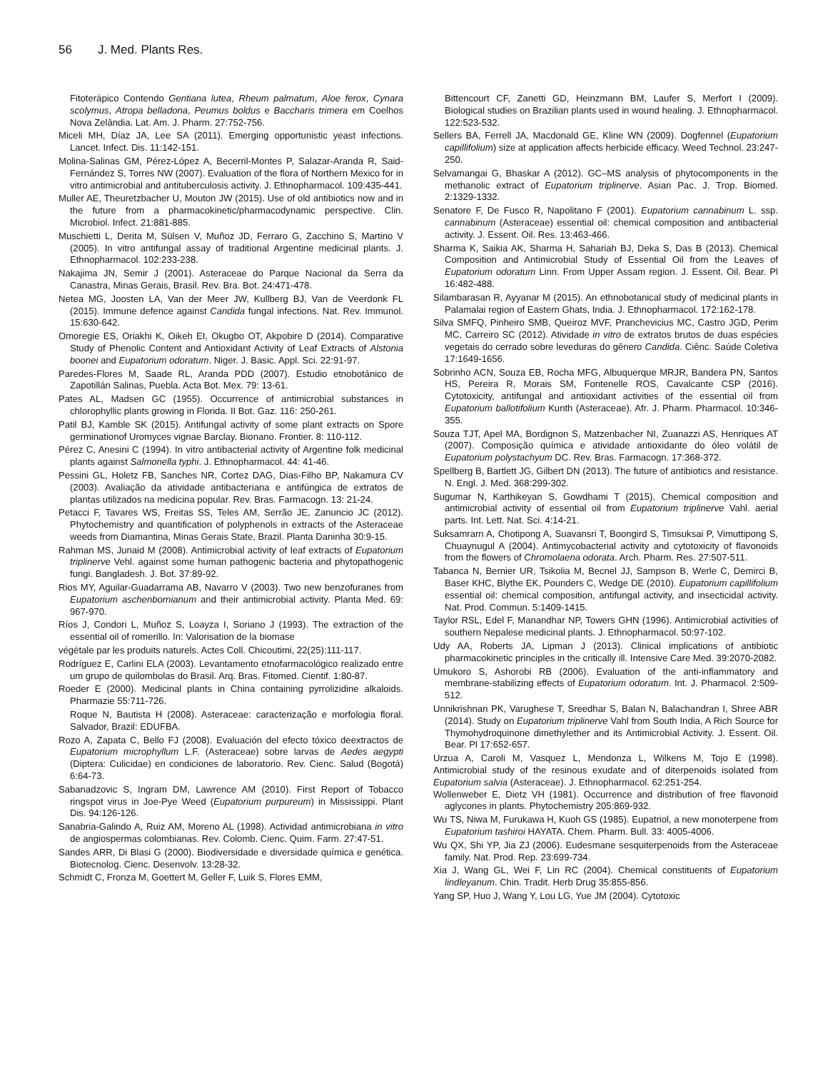56 J. Med. Plants Res.
Fitoterápico Contendo Gentiana lutea, Rheum palmatum, Aloe ferox, Cynara scolymus, Atropa belladona, Peumus boldus e Baccharis trimera em Coelhos Nova Zelândia. Lat. Am. J. Pharm. 27:752-756.
Miceli MH, Díaz JA, Lee SA (2011). Emerging opportunistic yeast infections. Lancet. Infect. Dis. 11:142-151.
Molina-Salinas GM, Pérez-López A, Becerril-Montes P, Salazar-Aranda R, Said-Fernández S, Torres NW (2007). Evaluation of the flora of Northern Mexico for in vitro antimicrobial and antituberculosis activity. J. Ethnopharmacol. 109:435-441.
Muller AE, Theuretzbacher U, Mouton JW (2015). Use of old antibiotics now and in the future from a pharmacokinetic/pharmacodynamic perspective. Clin. Microbiol. Infect. 21:881-885.
Muschietti L, Derita M, Sülsen V, Muñoz JD, Ferraro G, Zacchino S, Martino V (2005). In vitro antifungal assay of traditional Argentine medicinal plants. J. Ethnopharmacol. 102:233-238.
Nakajima JN, Semir J (2001). Asteraceae do Parque Nacional da Serra da Canastra, Minas Gerais, Brasil. Rev. Bra. Bot. 24:471-478.
Netea MG, Joosten LA, Van der Meer JW, Kullberg BJ, Van de Veerdonk FL (2015). Immune defence against Candida fungal infections. Nat. Rev. Immunol. 15:630-642.
Omoregie ES, Oriakhi K, Oikeh EI, Okugbo OT, Akpobire D (2014). Comparative Study of Phenolic Content and Antioxidant Activity of Leaf Extracts of Alstonia boonei and Eupatorium odoratum. Niger. J. Basic. Appl. Sci. 22:91-97.
Paredes-Flores M, Saade RL, Aranda PDD (2007). Estudio etnobotánico de Zapotillán Salinas, Puebla. Acta Bot. Mex. 79: 13-61.
Pates AL, Madsen GC (1955). Occurrence of antimicrobial substances in chlorophyllic plants growing in Florida. II Bot. Gaz. 116: 250-261.
Patil BJ, Kamble SK (2015). Antifungal activity of some plant extracts on Spore germinationof Uromyces vignae Barclay. Bionano. Frontier. 8: 110-112.
Pérez C, Anesini C (1994). In vitro antibacterial activity of Argentine folk medicinal plants against Salmonella typhi. J. Ethnopharmacol. 44: 41-46.
Pessini GL, Holetz FB, Sanches NR, Cortez DAG, Dias-Filho BP, Nakamura CV (2003). Avaliação da atividade antibacteriana e antifúngica de extratos de plantas utilizados na medicina popular. Rev. Bras. Farmacogn. 13: 21-24.
Petacci F, Tavares WS, Freitas SS, Teles AM, Serrão JE, Zanuncio JC (2012). Phytochemistry and quantification of polyphenols in extracts of the Asteraceae weeds from Diamantina, Minas Gerais State, Brazil. Planta Daninha 30:9-15.
Rahman MS, Junaid M (2008). Antimicrobial activity of leaf extracts of Eupatorium triplinerve Vehl. against some human pathogenic bacteria and phytopathogenic fungi. Bangladesh. J. Bot. 37:89-92.
Rios MY, Aguilar-Guadarrama AB, Navarro V (2003). Two new benzofuranes from Eupatorium aschenbornianum and their antimicrobial activity. Planta Med. 69: 967-970.
Ríos J, Condori L, Muñoz S, Loayza I, Soriano J (1993). The extraction of the essential oil of romerillo. In: Valorisation de la biomase
végétale par les produits naturels. Actes Coll. Chicoutimi, 22(25):111-117.
Rodríguez E, Carlini ELA (2003). Levantamento etnofarmacológico realizado entre um grupo de quilombolas do Brasil. Arq. Bras. Fitomed. Cientif. 1:80-87.
Roeder E (2000). Medicinal plants in China containing pyrrolizidine alkaloids. Pharmazie 55:711-726.
Roque N, Bautista H (2008). Asteraceae: caracterização e morfologia floral. Salvador, Brazil: EDUFBA.
Rozo A, Zapata C, Bello FJ (2008). Evaluación del efecto tóxico deextractos de Eupatorium microphyllum L.F. (Asteraceae) sobre larvas de Aedes aegypti (Diptera: Culicidae) en condiciones de laboratorio. Rev. Cienc. Salud (Bogotá) 6:64-73.
Sabanadzovic S, Ingram DM, Lawrence AM (2010). First Report of Tobacco ringspot virus in Joe-Pye Weed (Eupatorium purpureum) in Mississippi. Plant Dis. 94:126-126.
Sanabria-Galindo A, Ruiz AM, Moreno AL (1998). Actividad antimicrobiana in vitro de angiospermas colombianas. Rev. Colomb. Cienc. Quim. Farm. 27:47-51.
Sandes ARR, Di Blasi G (2000). Biodiversidade e diversidade química e genética. Biotecnolog. Cienc. Desenvolv. 13:28-32.
Schmidt C, Fronza M, Goettert M, Geller F, Luik S, Flores EMM,
Bittencourt CF, Zanetti GD, Heinzmann BM, Laufer S, Merfort I (2009). Biological studies on Brazilian plants used in wound healing. J. Ethnopharmacol. 122:523-532.
Sellers BA, Ferrell JA, Macdonald GE, Kline WN (2009). Dogfennel (Eupatorium capillifolium) size at application affects herbicide efficacy. Weed Technol. 23:247-250.
Selvamangai G, Bhaskar A (2012). GC–MS analysis of phytocomponents in the methanolic extract of Eupatorium triplinerve. Asian Pac. J. Trop. Biomed. 2:1329-1332.
Senatore F, De Fusco R, Napolitano F (2001). Eupatorium cannabinum L. ssp. cannabinum (Asteraceae) essential oil: chemical composition and antibacterial activity. J. Essent. Oil. Res. 13:463-466.
Sharma K, Saikia AK, Sharma H, Sahariah BJ, Deka S, Das B (2013). Chemical Composition and Antimicrobial Study of Essential Oil from the Leaves of Eupatorium odoratum Linn. From Upper Assam region. J. Essent. Oil. Bear. Pl 16:482-488.
Silambarasan R, Ayyanar M (2015). An ethnobotanical study of medicinal plants in Palamalai region of Eastern Ghats, India. J. Ethnopharmacol. 172:162-178.
Silva SMFQ, Pinheiro SMB, Queiroz MVF, Pranchevicius MC, Castro JGD, Perim MC, Carreiro SC (2012). Atividade in vitro de extratos brutos de duas espécies vegetais do cerrado sobre leveduras do gênero Candida. Ciênc. Saúde Coletiva 17:1649-1656.
Sobrinho ACN, Souza EB, Rocha MFG, Albuquerque MRJR, Bandera PN, Santos HS, Pereira R, Morais SM, Fontenelle ROS, Cavalcante CSP (2016). Cytotoxicity, antifungal and antioxidant activities of the essential oil from Eupatorium ballotifolium Kunth (Asteraceae). Afr. J. Pharm. Pharmacol. 10:346-355.
Souza TJT, Apel MA, Bordignon S, Matzenbacher NI, Zuanazzi AS, Henriques AT (2007). Composição química e atividade antioxidante do óleo volátil de Eupatorium polystachyum DC. Rev. Bras. Farmacogn. 17:368-372.
Spellberg B, Bartlett JG, Gilbert DN (2013). The future of antibiotics and resistance. N. Engl. J. Med. 368:299-302.
Sugumar N, Karthikeyan S, Gowdhami T (2015). Chemical composition and antimicrobial activity of essential oil from Eupatorium triplinerve Vahl. aerial parts. Int. Lett. Nat. Sci. 4:14-21.
Suksamrarn A, Chotipong A, Suavansri T, Boongird S, Timsuksai P, Vimuttipong S, Chuaynugul A (2004). Antimycobacterial activity and cytotoxicity of flavonoids from the flowers of Chromolaena odorata. Arch. Pharm. Res. 27:507-511.
Tabanca N, Bernier UR, Tsikolia M, Becnel JJ, Sampson B, Werle C, Demirci B, Baser KHC, Blythe EK, Pounders C, Wedge DE (2010). Eupatorium capillifolium essential oil: chemical composition, antifungal activity, and insecticidal activity. Nat. Prod. Commun. 5:1409-1415.
Taylor RSL, Edel F, Manandhar NP, Towers GHN (1996). Antimicrobial activities of southern Nepalese medicinal plants. J. Ethnopharmacol. 50:97-102.
Udy AA, Roberts JA, Lipman J (2013). Clinical implications of antibiotic pharmacokinetic principles in the critically ill. Intensive Care Med. 39:2070-2082.
Umukoro S, Ashorobi RB (2006). Evaluation of the anti-inflammatory and membrane-stabilizing effects of Eupatorium odoratum. Int. J. Pharmacol. 2:509-512.
Unnikrishnan PK, Varughese T, Sreedhar S, Balan N, Balachandran I, Shree ABR (2014). Study on Eupatorium triplinerve Vahl from South India, A Rich Source for Thymohydroquinone dimethylether and its Antimicrobial Activity. J. Essent. Oil. Bear. Pl 17:652-657.
Urzua A, Caroli M, Vasquez L, Mendonza L, Wilkens M, Tojo E (1998). Antimicrobial study of the resinous exudate and of diterpenoids isolated from Eupatorium salvia (Asteraceae). J. Ethnopharmacol. 62:251-254.
Wollenweber E, Dietz VH (1981). Occurrence and distribution of free flavonoid aglycones in plants. Phytochemistry 205:869-932.
Wu TS, Niwa M, Furukawa H, Kuoh GS (1985). Eupatriol, a new monoterpene from Eupatorium tashiroi HAYATA. Chem. Pharm. Bull. 33: 4005-4006.
Wu QX, Shi YP, Jia ZJ (2006). Eudesmane sesquiterpenoids from the Asteraceae family. Nat. Prod. Rep. 23:699-734.
Xia J, Wang GL, Wei F, Lin RC (2004). Chemical constituents of Eupatorium lindleyanum. Chin. Tradit. Herb Drug 35:855-856.
Yang SP, Huo J, Wang Y, Lou LG, Yue JM (2004). Cytotoxic